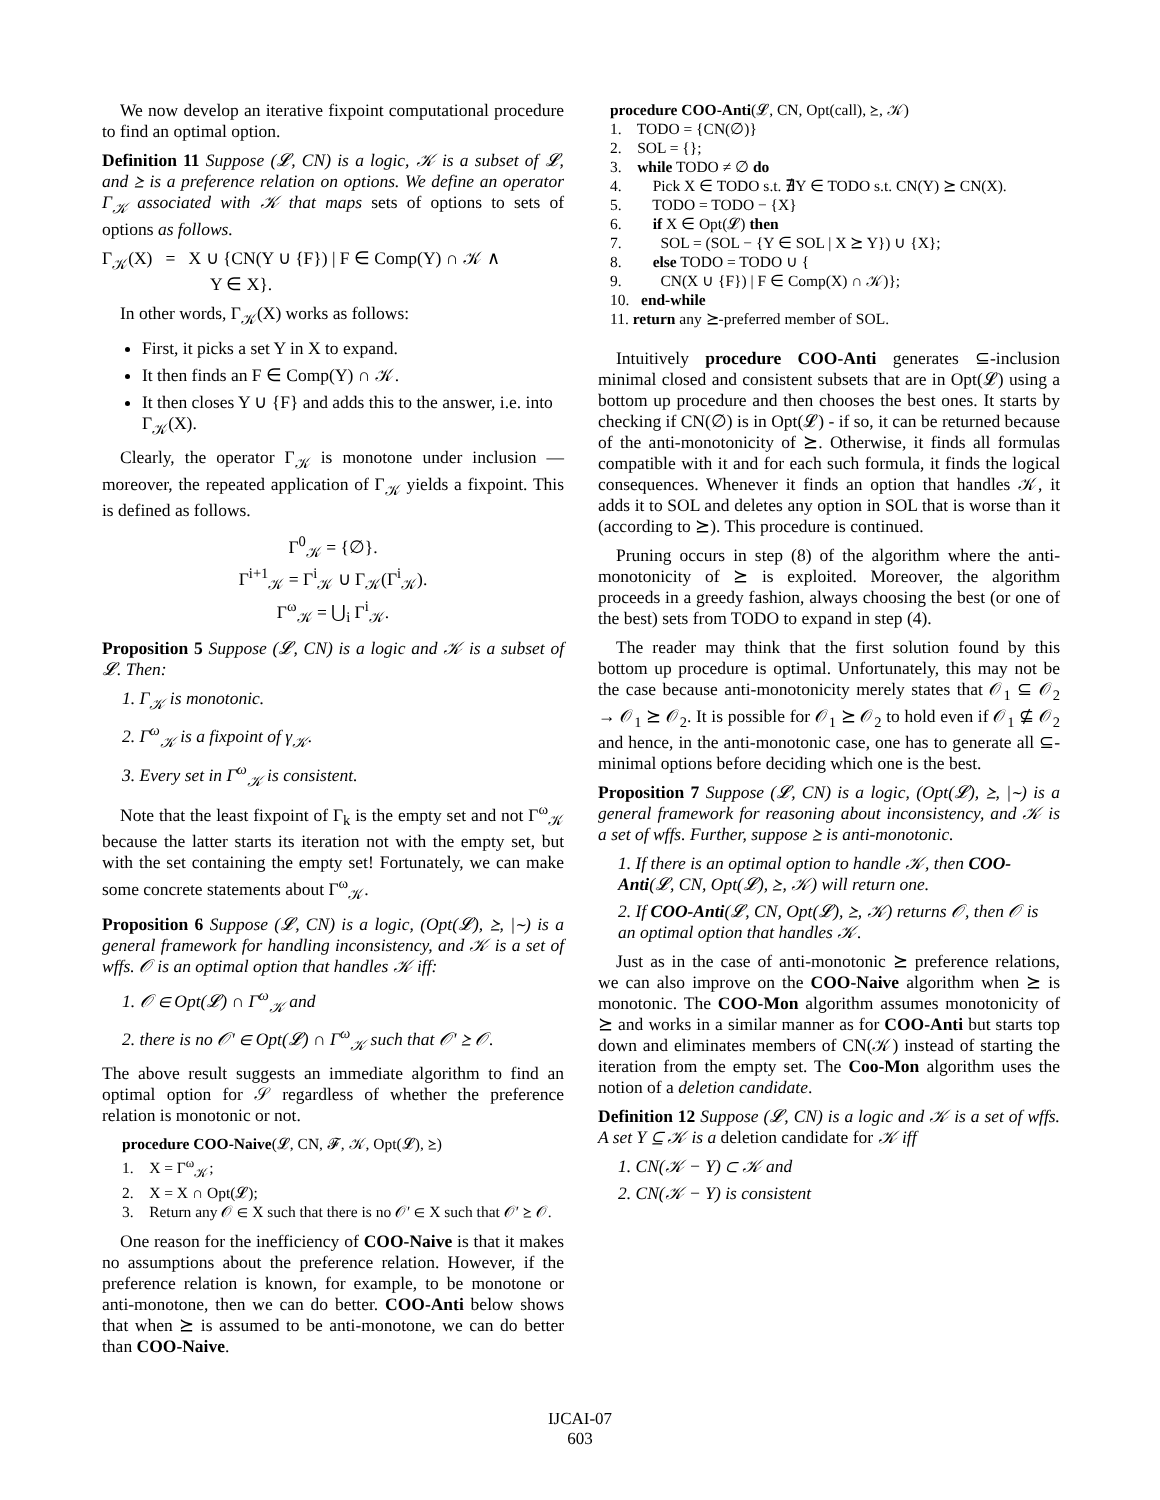We now develop an iterative fixpoint computational procedure to find an optimal option.
Definition 11 Suppose (𝓛, CN) is a logic, 𝒦 is a subset of 𝓛, and ⪰ is a preference relation on options. We define an operator Γ<sub>𝒦</sub> associated with 𝒦 that maps sets of options to sets of options as follows.
Γ<sub>𝒦</sub>(X) = X ∪ {CN(Y ∪ {F}) | F ∈ Comp(Y) ∩ 𝒦 ∧
Y ∈ X}.
In other words, Γ<sub>𝒦</sub>(X) works as follows:
First, it picks a set Y in X to expand.
It then finds an F ∈ Comp(Y) ∩ 𝒦.
It then closes Y ∪ {F} and adds this to the answer, i.e. into Γ<sub>𝒦</sub>(X).
Clearly, the operator Γ<sub>𝒦</sub> is monotone under inclusion — moreover, the repeated application of Γ<sub>𝒦</sub> yields a fixpoint. This is defined as follows.
Γ<sup>0</sup><sub>𝒦</sub> = {∅}.
Γ<sup>i+1</sup><sub>𝒦</sub> = Γ<sup>i</sup><sub>𝒦</sub> ∪ Γ<sub>𝒦</sub>(Γ<sup>i</sup><sub>𝒦</sub>).
Γ<sup>ω</sup><sub>𝒦</sub> = ⋃<sub>i</sub> Γ<sup>i</sup><sub>𝒦</sub>.
Proposition 5 Suppose (𝓛, CN) is a logic and 𝒦 is a subset of 𝓛. Then:
1. Γ<sub>𝒦</sub> is monotonic.
2. Γ<sup>ω</sup><sub>𝒦</sub> is a fixpoint of γ<sub>𝒦</sub>.
3. Every set in Γ<sup>ω</sup><sub>𝒦</sub> is consistent.
Note that the least fixpoint of Γ<sub>k</sub> is the empty set and not Γ<sup>ω</sup><sub>𝒦</sub> because the latter starts its iteration not with the empty set, but with the set containing the empty set! Fortunately, we can make some concrete statements about Γ<sup>ω</sup><sub>𝒦</sub>.
Proposition 6 Suppose (𝓛, CN) is a logic, (Opt(𝓛), ⪰, |∼) is a general framework for handling inconsistency, and 𝒦 is a set of wffs. 𝒪 is an optimal option that handles 𝒦 iff:
1. 𝒪 ∈ Opt(𝓛) ∩ Γ<sup>ω</sup><sub>𝒦</sub> and
2. there is no 𝒪′ ∈ Opt(𝓛) ∩ Γ<sup>ω</sup><sub>𝒦</sub> such that 𝒪′ ⪰ 𝒪.
The above result suggests an immediate algorithm to find an optimal option for 𝒮 regardless of whether the preference relation is monotonic or not.
procedure COO-Naive(𝓛, CN, 𝓕, 𝒦, Opt(𝓛), ⪰)
1. X = Γ<sup>ω</sup><sub>𝒦</sub>;
2. X = X ∩ Opt(𝓛);
3. Return any 𝒪 ∈ X such that there is no 𝒪′ ∈ X such that 𝒪′ ⪰ 𝒪.
One reason for the inefficiency of COO-Naive is that it makes no assumptions about the preference relation. However, if the preference relation is known, for example, to be monotone or anti-monotone, then we can do better. COO-Anti below shows that when ⪰ is assumed to be anti-monotone, we can do better than COO-Naive.
procedure COO-Anti(𝓛, CN, Opt(call), ⪰, 𝒦)
1. TODO = {CN(∅)}
2. SOL = {};
3. while TODO ≠ ∅ do
4. Pick X ∈ TODO s.t. ∄Y ∈ TODO s.t. CN(Y) ⪰ CN(X).
5. TODO = TODO − {X}
6. if X ∈ Opt(𝓛) then
7. SOL = (SOL − {Y ∈ SOL | X ⪰ Y}) ∪ {X};
8. else TODO = TODO ∪ {
9. CN(X ∪ {F}) | F ∈ Comp(X) ∩ 𝒦)};
10. end-while
11. return any ⪰-preferred member of SOL.
Intuitively procedure COO-Anti generates ⊆-inclusion minimal closed and consistent subsets that are in Opt(𝓛) using a bottom up procedure and then chooses the best ones. It starts by checking if CN(∅) is in Opt(𝓛) - if so, it can be returned because of the anti-monotonicity of ⪰. Otherwise, it finds all formulas compatible with it and for each such formula, it finds the logical consequences. Whenever it finds an option that handles 𝒦, it adds it to SOL and deletes any option in SOL that is worse than it (according to ⪰). This procedure is continued.
Pruning occurs in step (8) of the algorithm where the anti-monotonicity of ⪰ is exploited. Moreover, the algorithm proceeds in a greedy fashion, always choosing the best (or one of the best) sets from TODO to expand in step (4).
The reader may think that the first solution found by this bottom up procedure is optimal. Unfortunately, this may not be the case because anti-monotonicity merely states that 𝒪<sub>1</sub> ⊆ 𝒪<sub>2</sub> → 𝒪<sub>1</sub> ⪰ 𝒪<sub>2</sub>. It is possible for 𝒪<sub>1</sub> ⪰ 𝒪<sub>2</sub> to hold even if 𝒪<sub>1</sub> ⊈ 𝒪<sub>2</sub> and hence, in the anti-monotonic case, one has to generate all ⊆-minimal options before deciding which one is the best.
Proposition 7 Suppose (𝓛, CN) is a logic, (Opt(𝓛), ⪰, |∼) is a general framework for reasoning about inconsistency, and 𝒦 is a set of wffs. Further, suppose ⪰ is anti-monotonic.
1. If there is an optimal option to handle 𝒦, then COO-Anti(𝓛, CN, Opt(𝓛), ⪰, 𝒦) will return one.
2. If COO-Anti(𝓛, CN, Opt(𝓛), ⪰, 𝒦) returns 𝒪, then 𝒪 is an optimal option that handles 𝒦.
Just as in the case of anti-monotonic ⪰ preference relations, we can also improve on the COO-Naive algorithm when ⪰ is monotonic. The COO-Mon algorithm assumes monotonicity of ⪰ and works in a similar manner as for COO-Anti but starts top down and eliminates members of CN(𝒦) instead of starting the iteration from the empty set. The Coo-Mon algorithm uses the notion of a deletion candidate.
Definition 12 Suppose (𝓛, CN) is a logic and 𝒦 is a set of wffs. A set Y ⊆ 𝒦 is a deletion candidate for 𝒦 iff
1. CN(𝒦 − Y) ⊂ 𝒦 and
2. CN(𝒦 − Y) is consistent
IJCAI-07
603